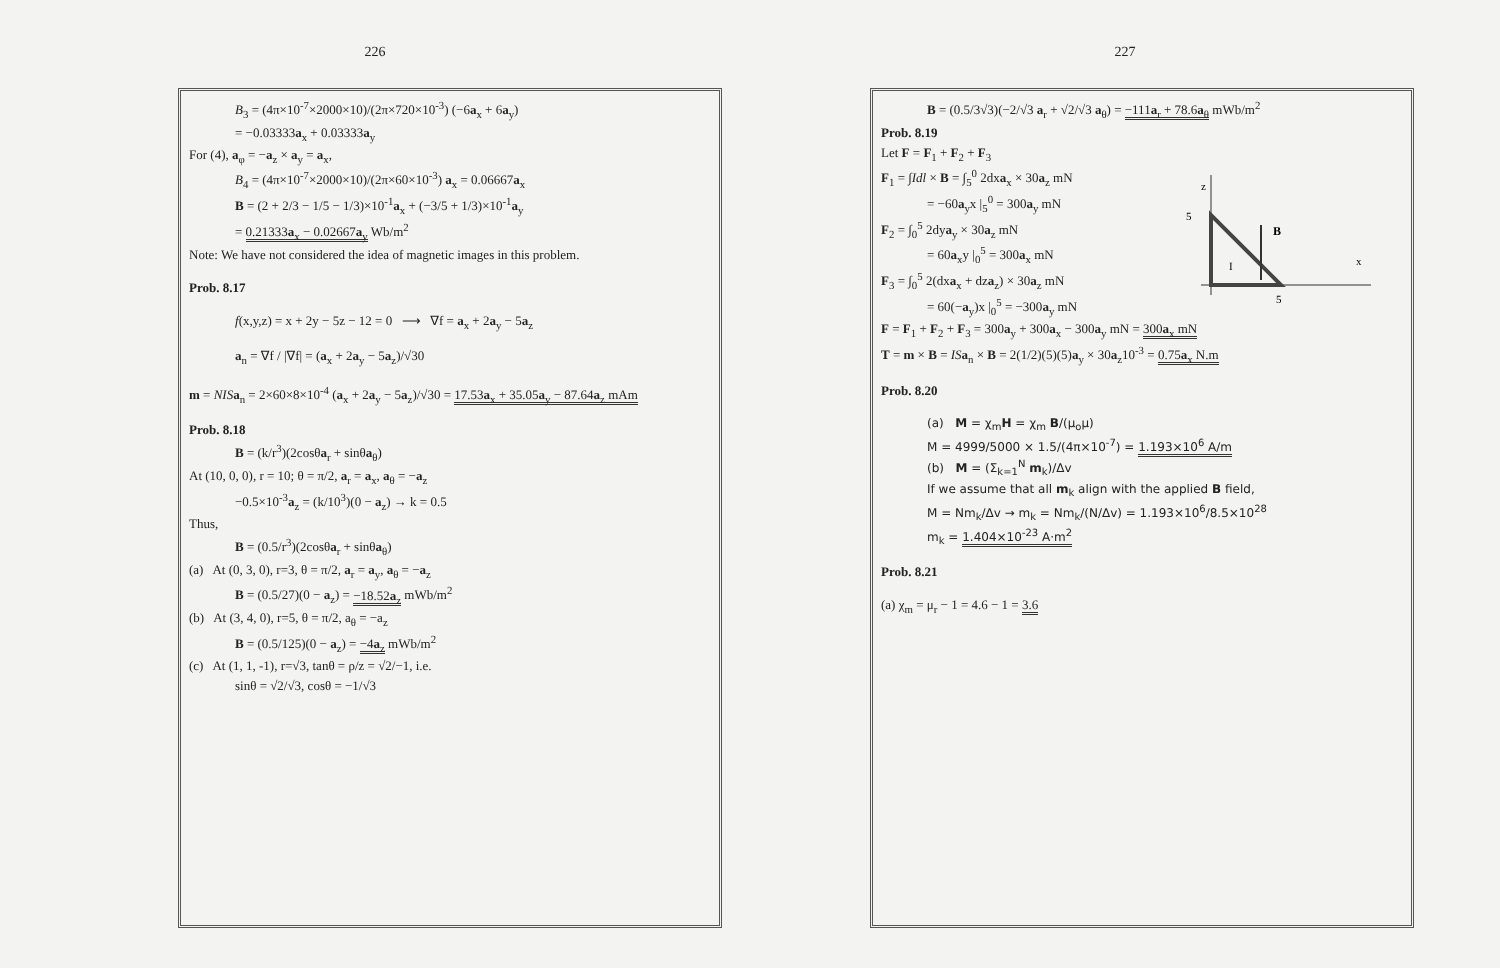226
B<sub>3</sub> = (4π×10<sup>-7</sup>×2000×10)/(2π×720×10<sup>-3</sup>) (−6a<sub>x</sub> + 6a<sub>y</sub>)
= −0.03333a<sub>x</sub> + 0.03333a<sub>y</sub>
For (4), a<sub>φ</sub> = −a<sub>z</sub> × a<sub>y</sub> = a<sub>x</sub>,
B<sub>4</sub> = (4π×10<sup>-7</sup>×2000×10)/(2π×60×10<sup>-3</sup>) a<sub>x</sub> = 0.06667a<sub>x</sub>
B = (2 + 2/3 − 1/5 − 1/3)×10<sup>-1</sup>a<sub>x</sub> + (−3/5 + 1/3)×10<sup>-1</sup>a<sub>y</sub>
= 0.21333a<sub>x</sub> − 0.02667a<sub>y</sub> Wb/m<sup>2</sup>
Note: We have not considered the idea of magnetic images in this problem.
Prob. 8.17
f(x,y,z) = x + 2y − 5z − 12 = 0 ⟶ ∇f = a<sub>x</sub> + 2a<sub>y</sub> − 5a<sub>z</sub>
a<sub>n</sub> = ∇f / |∇f| = (a<sub>x</sub> + 2a<sub>y</sub> − 5a<sub>z</sub>)/√30
m = NIS a<sub>n</sub> = 2×60×8×10<sup>-4</sup> (a<sub>x</sub> + 2a<sub>y</sub> − 5a<sub>z</sub>)/√30 = 17.53a<sub>x</sub> + 35.05a<sub>y</sub> − 87.64a<sub>z</sub> mAm
Prob. 8.18
B = (k/r<sup>3</sup>)(2cosθa<sub>r</sub> + sinθa<sub>θ</sub>)
At (10, 0, 0), r = 10; θ = π/2, a<sub>r</sub> = a<sub>x</sub>, a<sub>θ</sub> = −a<sub>z</sub>
−0.5×10<sup>-3</sup>a<sub>z</sub> = (k/10<sup>3</sup>)(0 − a<sub>z</sub>) → k = 0.5
Thus,
B = (0.5/r<sup>3</sup>)(2cosθa<sub>r</sub> + sinθa<sub>θ</sub>)
(a) At (0, 3, 0), r=3, θ = π/2, a<sub>r</sub> = a<sub>y</sub>, a<sub>θ</sub> = −a<sub>z</sub>
B = (0.5/27)(0 − a<sub>z</sub>) = −18.52a<sub>z</sub> mWb/m<sup>2</sup>
(b) At (3, 4, 0), r=5, θ = π/2, a<sub>θ</sub> = −a<sub>z</sub>
B = (0.5/125)(0 − a<sub>z</sub>) = −4a<sub>z</sub> mWb/m<sup>2</sup>
(c) At (1, 1, -1), r=√3, tanθ = ρ/z = √2/−1, i.e.
sinθ = √2/√3, cosθ = −1/√3
227
B = (0.5/3√3)(−2/√3 a<sub>r</sub> + √2/√3 a<sub>θ</sub>) = −111a<sub>r</sub> + 78.6a<sub>θ</sub> mWb/m<sup>2</sup>
Prob. 8.19
Let F = F<sub>1</sub> + F<sub>2</sub> + F<sub>3</sub>
F<sub>1</sub> = ∫Idl × B = ∫<sub>5</sub><sup>0</sup> 2dxa<sub>x</sub> × 30a<sub>z</sub> mN
= −60a<sub>y</sub>x |<sub>5</sub><sup>0</sup> = 300a<sub>y</sub> mN
F<sub>2</sub> = ∫<sub>0</sub><sup>5</sup> 2dya<sub>y</sub> × 30a<sub>z</sub> mN
= 60a<sub>x</sub>y |<sub>0</sub><sup>5</sup> = 300a<sub>x</sub> mN
F<sub>3</sub> = ∫<sub>0</sub><sup>5</sup> 2(dxa<sub>x</sub> + dza<sub>z</sub>) × 30a<sub>z</sub> mN
= 60(−a<sub>y</sub>)x |<sub>0</sub><sup>5</sup> = −300a<sub>y</sub> mN
z
x
5
5
B
I
F = F<sub>1</sub> + F<sub>2</sub> + F<sub>3</sub> = 300a<sub>y</sub> + 300a<sub>x</sub> − 300a<sub>y</sub> mN = 300a<sub>x</sub> mN
T = m × B = IS a<sub>n</sub> × B = 2(1/2)(5)(5)a<sub>y</sub> × 30a<sub>z</sub>10<sup>-3</sup> = 0.75a<sub>x</sub> N.m
Prob. 8.20
(a) M = χ<sub>m</sub>H = χ<sub>m</sub> B/(μ<sub>o</sub>μ)
M = 4999/5000 × 1.5/(4π×10<sup>-7</sup>) = 1.193×10<sup>6</sup> A/m
(b) M = (Σ<sub>k=1</sub><sup>N</sup> m<sub>k</sub>)/Δv
If we assume that all m<sub>k</sub> align with the applied B field,
M = Nm<sub>k</sub>/Δv → m<sub>k</sub> = Nm<sub>k</sub>/(N/Δv) = 1.193×10<sup>6</sup>/8.5×10<sup>28</sup>
m<sub>k</sub> = 1.404×10<sup>-23</sup> A·m<sup>2</sup>
Prob. 8.21
(a) χ<sub>m</sub> = μ<sub>r</sub> − 1 = 4.6 − 1 = 3.6